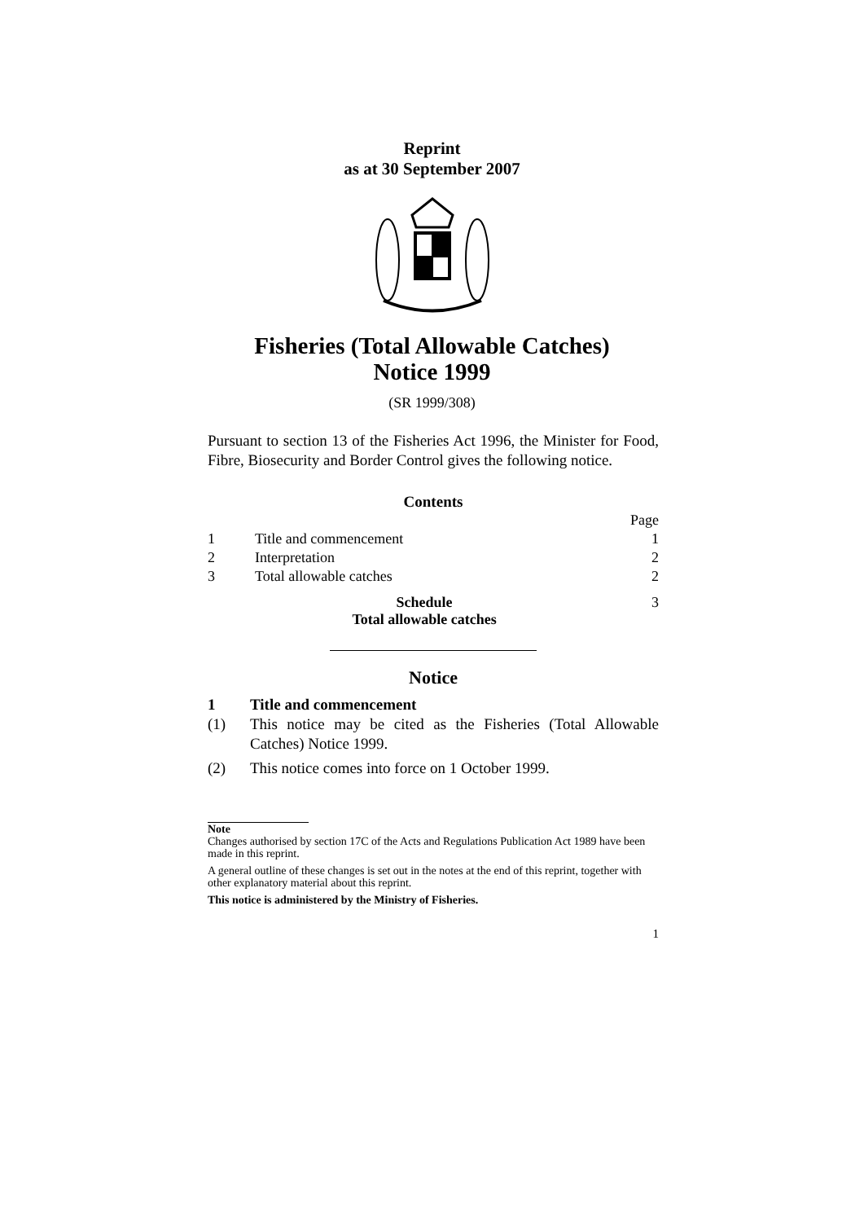Reprint
as at 30 September 2007
Fisheries (Total Allowable Catches)
Notice 1999
(SR 1999/308)
Pursuant to section 13 of the Fisheries Act 1996, the Minister for Food, Fibre, Biosecurity and Border Control gives the following notice.
Contents
| | | Page |
| 1 | Title and commencement | 1 |
| 2 | Interpretation | 2 |
| 3 | Total allowable catches | 2 |
| | Schedule Total allowable catches | 3 |
Notice
1 Title and commencement
(1) This notice may be cited as the Fisheries (Total Allowable Catches) Notice 1999.
(2) This notice comes into force on 1 October 1999.
Note
Changes authorised by section 17C of the Acts and Regulations Publication Act 1989 have been made in this reprint.
A general outline of these changes is set out in the notes at the end of this reprint, together with other explanatory material about this reprint.
This notice is administered by the Ministry of Fisheries.
1